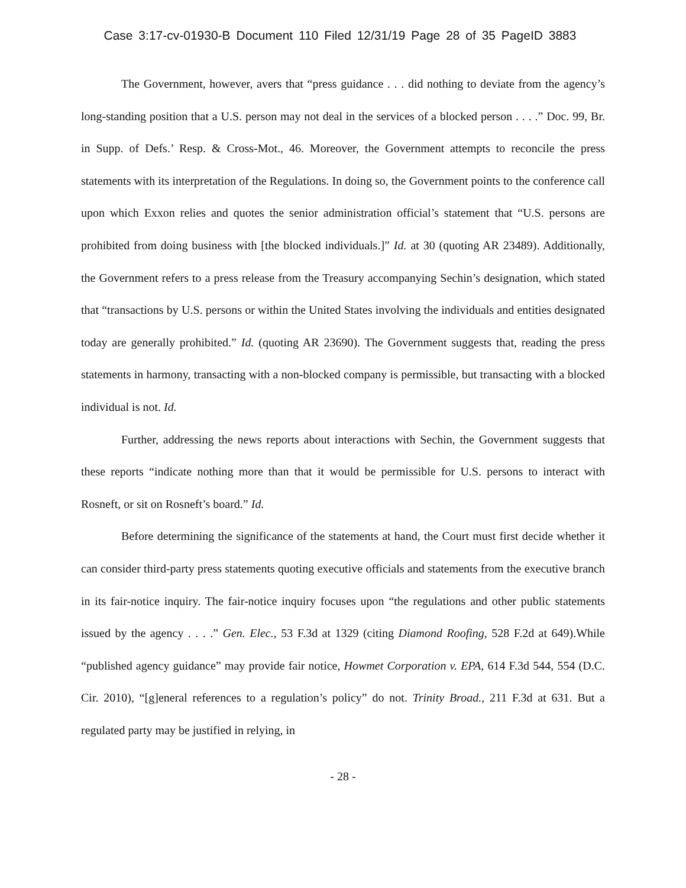Case 3:17-cv-01930-B Document 110 Filed 12/31/19 Page 28 of 35 PageID 3883
The Government, however, avers that “press guidance . . . did nothing to deviate from the agency’s long-standing position that a U.S. person may not deal in the services of a blocked person . . . .” Doc. 99, Br. in Supp. of Defs.’ Resp. & Cross-Mot., 46. Moreover, the Government attempts to reconcile the press statements with its interpretation of the Regulations. In doing so, the Government points to the conference call upon which Exxon relies and quotes the senior administration official’s statement that “U.S. persons are prohibited from doing business with [the blocked individuals.]” Id. at 30 (quoting AR 23489). Additionally, the Government refers to a press release from the Treasury accompanying Sechin’s designation, which stated that “transactions by U.S. persons or within the United States involving the individuals and entities designated today are generally prohibited.” Id. (quoting AR 23690). The Government suggests that, reading the press statements in harmony, transacting with a non-blocked company is permissible, but transacting with a blocked individual is not. Id.
Further, addressing the news reports about interactions with Sechin, the Government suggests that these reports “indicate nothing more than that it would be permissible for U.S. persons to interact with Rosneft, or sit on Rosneft’s board.” Id.
Before determining the significance of the statements at hand, the Court must first decide whether it can consider third-party press statements quoting executive officials and statements from the executive branch in its fair-notice inquiry. The fair-notice inquiry focuses upon “the regulations and other public statements issued by the agency . . . .” Gen. Elec., 53 F.3d at 1329 (citing Diamond Roofing, 528 F.2d at 649).While “published agency guidance” may provide fair notice, Howmet Corporation v. EPA, 614 F.3d 544, 554 (D.C. Cir. 2010), “[g]eneral references to a regulation’s policy” do not. Trinity Broad., 211 F.3d at 631. But a regulated party may be justified in relying, in
- 28 -